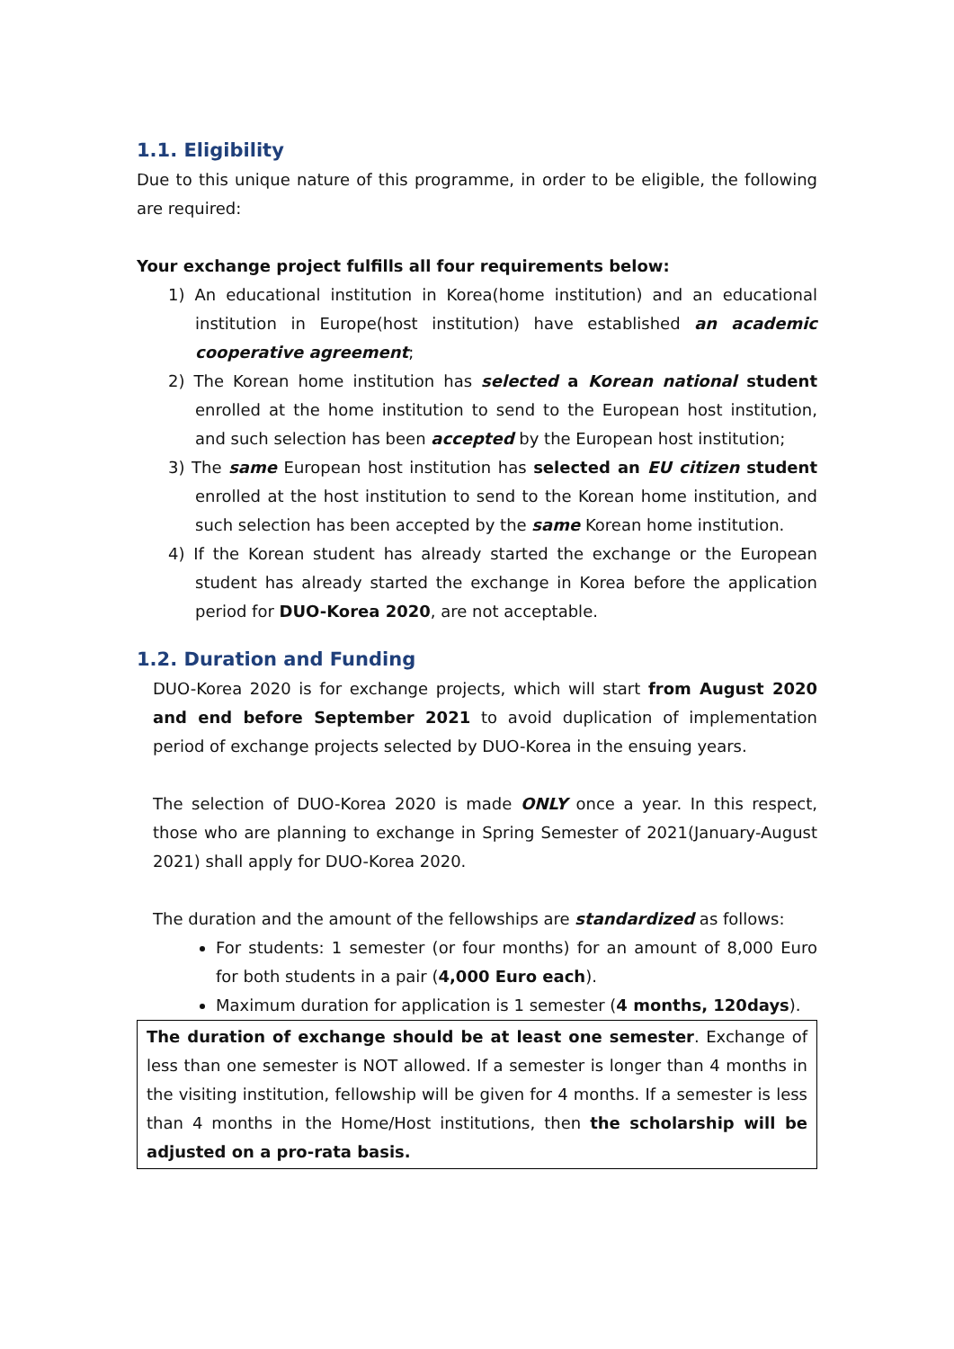1.1. Eligibility
Due to this unique nature of this programme, in order to be eligible, the following are required:
Your exchange project fulfills all four requirements below:
1) An educational institution in Korea(home institution) and an educational institution in Europe(host institution) have established an academic cooperative agreement;
2) The Korean home institution has selected a Korean national student enrolled at the home institution to send to the European host institution, and such selection has been accepted by the European host institution;
3) The same European host institution has selected an EU citizen student enrolled at the host institution to send to the Korean home institution, and such selection has been accepted by the same Korean home institution.
4) If the Korean student has already started the exchange or the European student has already started the exchange in Korea before the application period for DUO-Korea 2020, are not acceptable.
1.2. Duration and Funding
DUO-Korea 2020 is for exchange projects, which will start from August 2020 and end before September 2021 to avoid duplication of implementation period of exchange projects selected by DUO-Korea in the ensuing years.
The selection of DUO-Korea 2020 is made ONLY once a year. In this respect, those who are planning to exchange in Spring Semester of 2021(January-August 2021) shall apply for DUO-Korea 2020.
The duration and the amount of the fellowships are standardized as follows:
For students: 1 semester (or four months) for an amount of 8,000 Euro for both students in a pair (4,000 Euro each).
Maximum duration for application is 1 semester (4 months, 120days).
The duration of exchange should be at least one semester. Exchange of less than one semester is NOT allowed. If a semester is longer than 4 months in the visiting institution, fellowship will be given for 4 months. If a semester is less than 4 months in the Home/Host institutions, then the scholarship will be adjusted on a pro-rata basis.